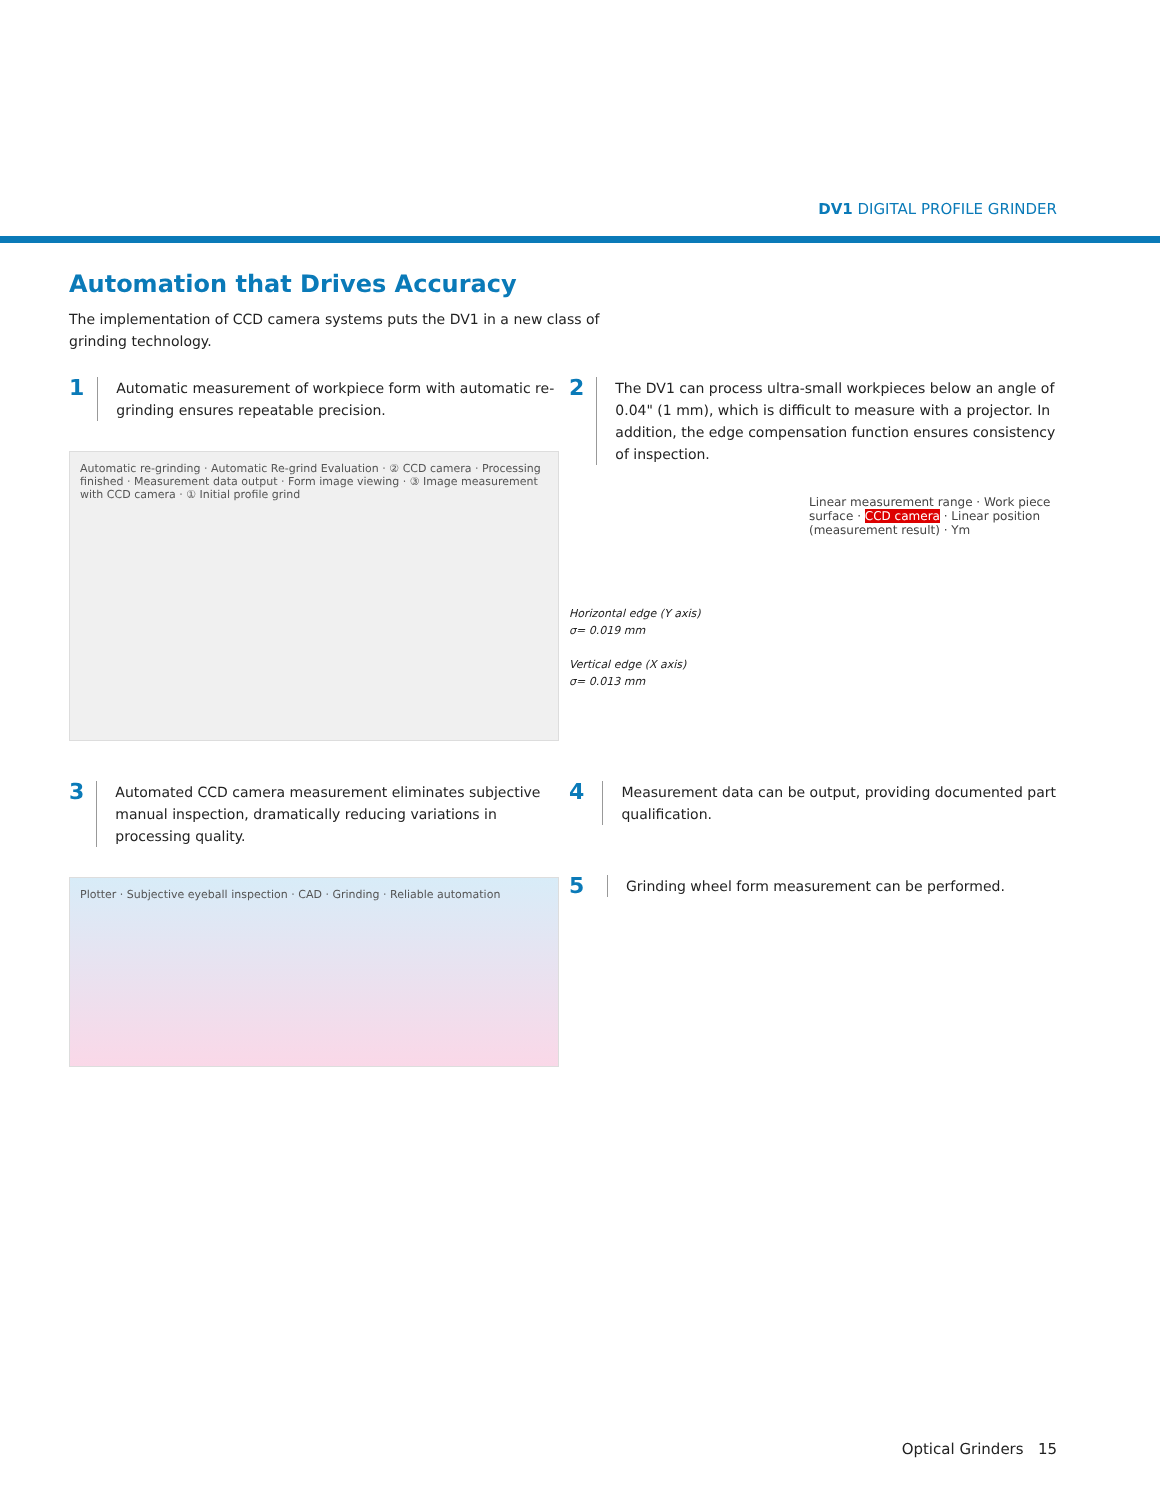DV1 DIGITAL PROFILE GRINDER
Automation that Drives Accuracy
The implementation of CCD camera systems puts the DV1 in a new class of grinding technology.
1
Automatic measurement of workpiece form with automatic re-grinding ensures repeatable precision.
Automatic re-grinding · Automatic Re-grind Evaluation · ② CCD camera · Processing finished · Measurement data output · Form image viewing · ③ Image measurement with CCD camera · ① Initial profile grind
2
The DV1 can process ultra-small workpieces below an angle of 0.04" (1 mm), which is difficult to measure with a projector. In addition, the edge compensation function ensures consistency of inspection.
Horizontal edge (Y axis)
σ= 0.019 mm
Vertical edge (X axis)
σ= 0.013 mm
Linear measurement range · Work piece surface · CCD camera · Linear position (measurement result) · Ym
3
Automated CCD camera measurement eliminates subjective manual inspection, dramatically reducing variations in processing quality.
Plotter · Subjective eyeball inspection · CAD · Grinding · Reliable automation
4
Measurement data can be output, providing documented part qualification.
5
Grinding wheel form measurement can be performed.
Optical Grinders 15